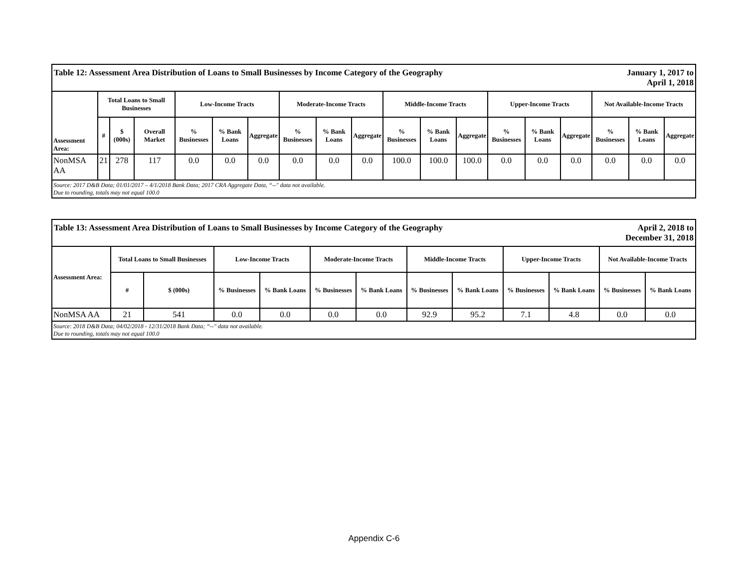| January 1, 2017 to April 1, 2018 Table 12: Assessment Area Distribution of Loans to Small Businesses by Income Category of the Geography | | | | | | | | | | | | | | | | | | |
| Assessment Area: | Total Loans to Small Businesses | | | Low-Income Tracts | | | Moderate-Income Tracts | | | Middle-Income Tracts | | | Upper-Income Tracts | | | Not Available-Income Tracts | | |
| | # | $ (000s) | Overall Market | % Businesses | % Bank Loans | Aggregate | % Businesses | % Bank Loans | Aggregate | % Businesses | % Bank Loans | Aggregate | % Businesses | % Bank Loans | Aggregate | % Businesses | % Bank Loans | Aggregate |
| NonMSA AA | 21 | 278 | 117 | 0.0 | 0.0 | 0.0 | 0.0 | 0.0 | 0.0 | 100.0 | 100.0 | 100.0 | 0.0 | 0.0 | 0.0 | 0.0 | 0.0 | 0.0 |
| Source: 2017 D&B Data; 01/01/2017 – 4/1/2018 Bank Data; 2017 CRA Aggregate Data, “--" data not available. Due to rounding, totals may not equal 100.0 | | | | | | | | | | | | | | | | | | |
| April 2, 2018 to December 31, 2018 Table 13: Assessment Area Distribution of Loans to Small Businesses by Income Category of the Geography | | | | | | | | | | | | |
| Assessment Area: | Total Loans to Small Businesses | | Low-Income Tracts | | Moderate-Income Tracts | | Middle-Income Tracts | | Upper-Income Tracts | | Not Available-Income Tracts | |
| | # | $ (000s) | % Businesses | % Bank Loans | % Businesses | % Bank Loans | % Businesses | % Bank Loans | % Businesses | % Bank Loans | % Businesses | % Bank Loans |
| NonMSA AA | 21 | 541 | 0.0 | 0.0 | 0.0 | 0.0 | 92.9 | 95.2 | 7.1 | 4.8 | 0.0 | 0.0 |
| Source: 2018 D&B Data; 04/02/2018 - 12/31/2018 Bank Data; “--" data not available. Due to rounding, totals may not equal 100.0 | | | | | | | | | | | | |
Appendix C-6